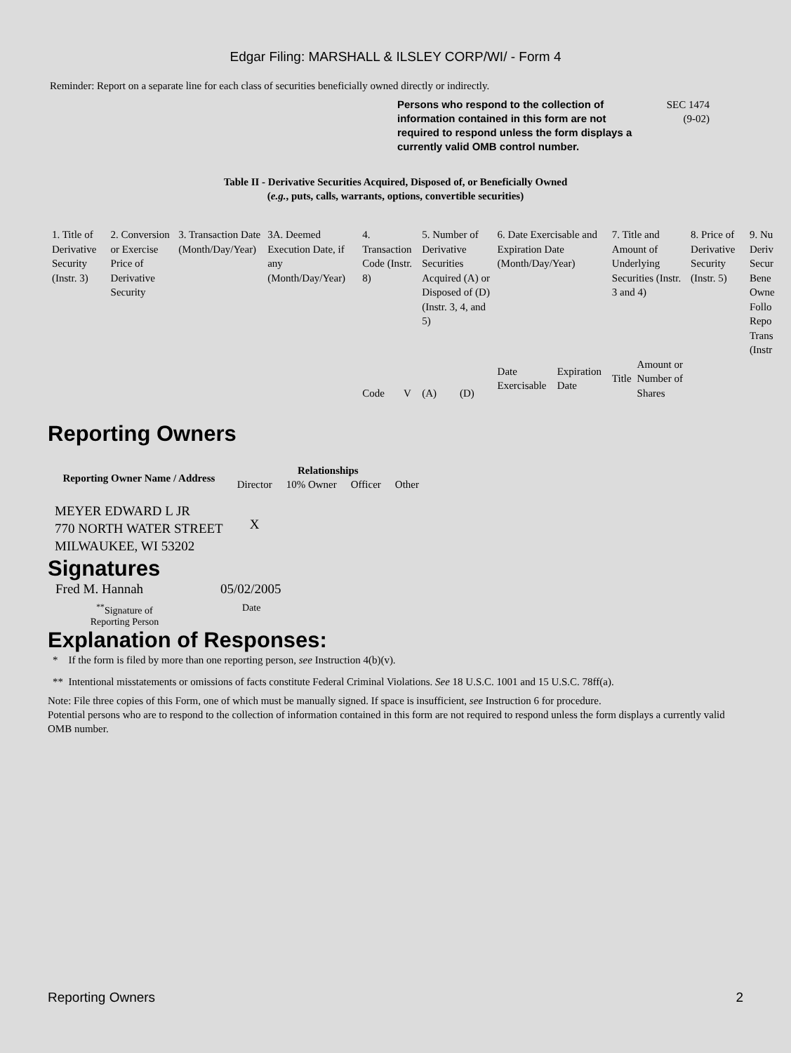Edgar Filing: MARSHALL & ILSLEY CORP/WI/ - Form 4
Reminder: Report on a separate line for each class of securities beneficially owned directly or indirectly.
Persons who respond to the collection of information contained in this form are not required to respond unless the form displays a currently valid OMB control number.
SEC 1474
(9-02)
Table II - Derivative Securities Acquired, Disposed of, or Beneficially Owned
(e.g., puts, calls, warrants, options, convertible securities)
| 1. Title of Derivative Security (Instr. 3) | 2. Conversion or Exercise Price of Derivative Security | 3. Transaction Date (Month/Day/Year) | 3A. Deemed Execution Date, if any (Month/Day/Year) | 4. Transaction Code (Instr. 8) | | 5. Number of Derivative Securities Acquired (A) or Disposed of (D) (Instr. 3, 4, and 5) | | 6. Date Exercisable and Expiration Date (Month/Day/Year) | | 7. Title and Amount of Underlying Securities (Instr. 3 and 4) | | 8. Price of Derivative Security (Instr. 5) | 9. Nu Deriv Secur Bene Owne Follo Repo Trans (Instr |
| | | | | Code | V | (A) | (D) | Date Exercisable | Expiration Date | Title | Amount or Number of Shares | | |
Reporting Owners
| Reporting Owner Name / Address | Relationships | | | |
| --- | --- | --- | --- | --- |
| | Director | 10% Owner | Officer | Other |
| MEYER EDWARD L JR 770 NORTH WATER STREET MILWAUKEE, WI 53202 | X | | | |
Signatures
Fred M. Hannah 05/02/2005
<sup>**</sup> Signature of
Reporting Person Date
Explanation of Responses:
* If the form is filed by more than one reporting person, see Instruction 4(b)(v).
** Intentional misstatements or omissions of facts constitute Federal Criminal Violations. See 18 U.S.C. 1001 and 15 U.S.C. 78ff(a).
Note: File three copies of this Form, one of which must be manually signed. If space is insufficient, see Instruction 6 for procedure.
Potential persons who are to respond to the collection of information contained in this form are not required to respond unless the form displays a currently valid OMB number.
Reporting Owners 2